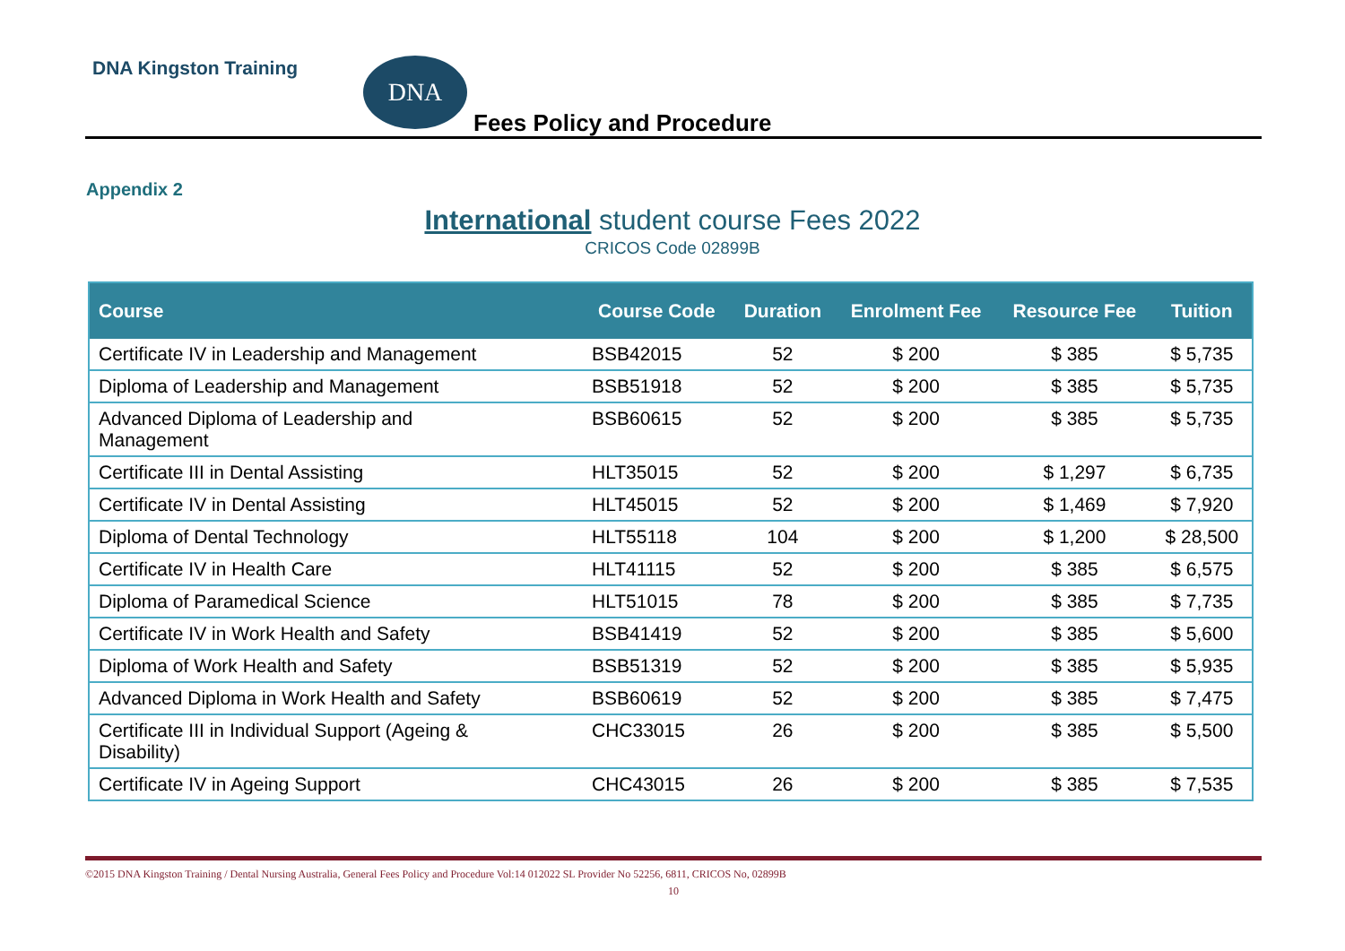DNA Kingston Training DNA
Fees Policy and Procedure
Appendix 2
International student course Fees 2022
CRICOS Code 02899B
| Course | Course Code | Duration | Enrolment Fee | Resource Fee | Tuition |
| --- | --- | --- | --- | --- | --- |
| Certificate IV in Leadership and Management | BSB42015 | 52 | $ 200 | $ 385 | $ 5,735 |
| Diploma of Leadership and Management | BSB51918 | 52 | $ 200 | $ 385 | $ 5,735 |
| Advanced Diploma of Leadership and Management | BSB60615 | 52 | $ 200 | $ 385 | $ 5,735 |
| Certificate III in Dental Assisting | HLT35015 | 52 | $ 200 | $ 1,297 | $ 6,735 |
| Certificate IV in Dental Assisting | HLT45015 | 52 | $ 200 | $ 1,469 | $ 7,920 |
| Diploma of Dental Technology | HLT55118 | 104 | $ 200 | $ 1,200 | $ 28,500 |
| Certificate IV in Health Care | HLT41115 | 52 | $ 200 | $ 385 | $ 6,575 |
| Diploma of Paramedical Science | HLT51015 | 78 | $ 200 | $ 385 | $ 7,735 |
| Certificate IV in Work Health and Safety | BSB41419 | 52 | $ 200 | $ 385 | $ 5,600 |
| Diploma of Work Health and Safety | BSB51319 | 52 | $ 200 | $ 385 | $ 5,935 |
| Advanced Diploma in Work Health and Safety | BSB60619 | 52 | $ 200 | $ 385 | $ 7,475 |
| Certificate III in Individual Support (Ageing & Disability) | CHC33015 | 26 | $ 200 | $ 385 | $ 5,500 |
| Certificate IV in Ageing Support | CHC43015 | 26 | $ 200 | $ 385 | $ 7,535 |
©2015 DNA Kingston Training / Dental Nursing Australia, General Fees Policy and Procedure Vol:14 012022 SL Provider No 52256, 6811, CRICOS No, 02899B
10